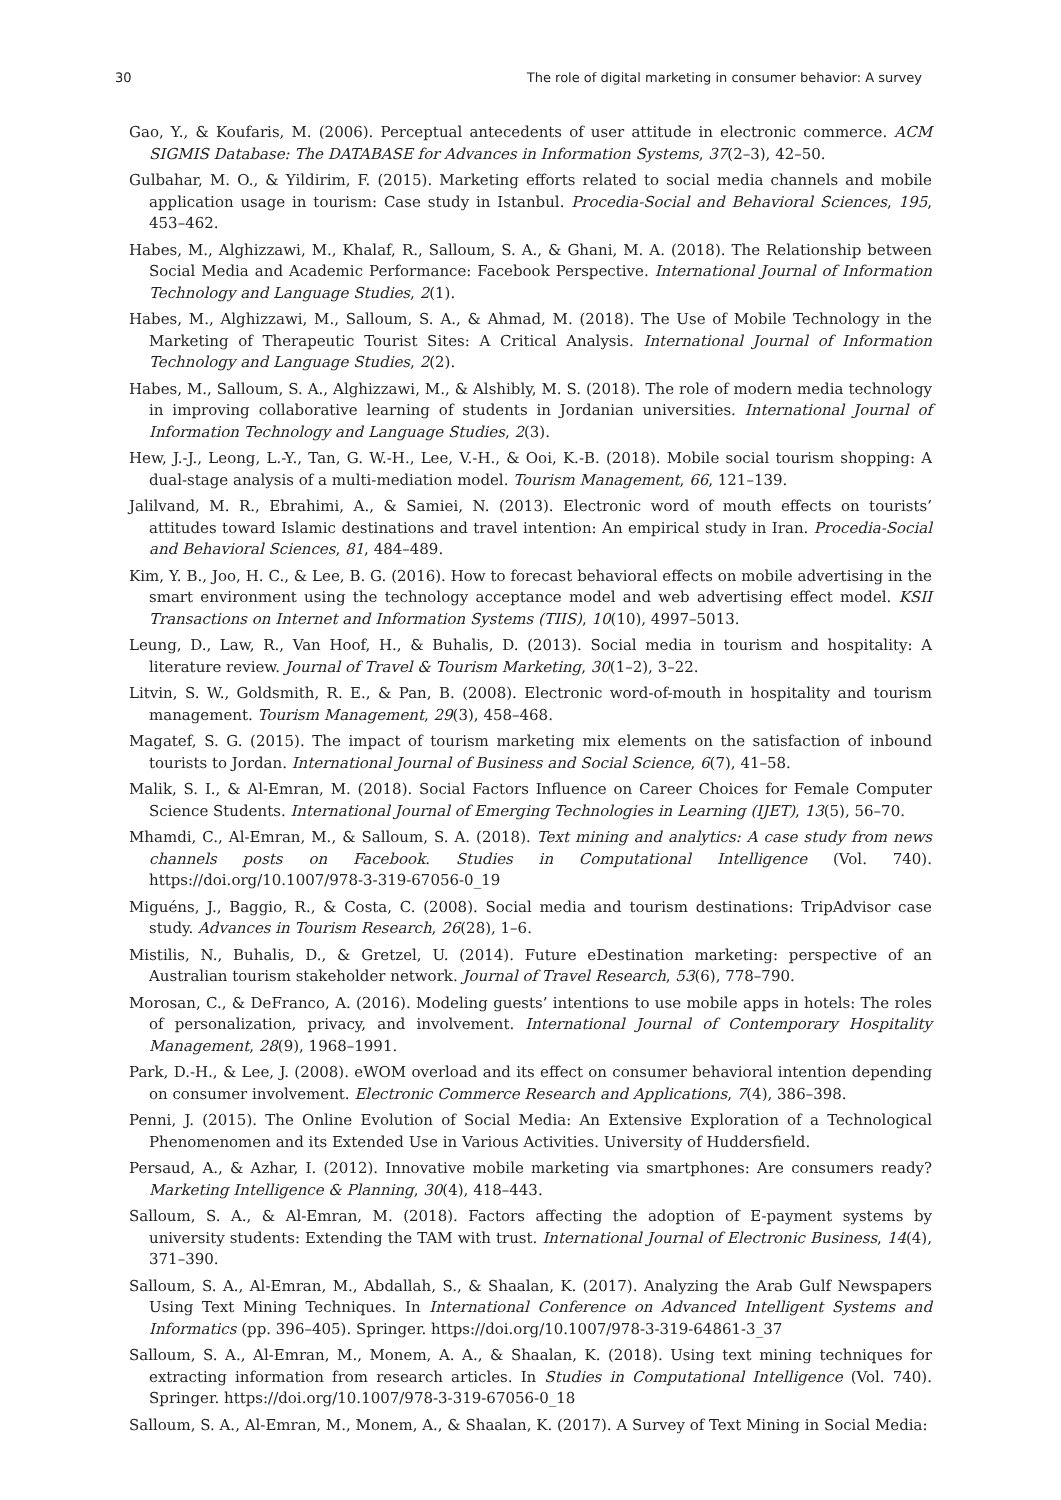30 The role of digital marketing in consumer behavior: A survey
Gao, Y., & Koufaris, M. (2006). Perceptual antecedents of user attitude in electronic commerce. ACM SIGMIS Database: The DATABASE for Advances in Information Systems, 37(2–3), 42–50.
Gulbahar, M. O., & Yildirim, F. (2015). Marketing efforts related to social media channels and mobile application usage in tourism: Case study in Istanbul. Procedia-Social and Behavioral Sciences, 195, 453–462.
Habes, M., Alghizzawi, M., Khalaf, R., Salloum, S. A., & Ghani, M. A. (2018). The Relationship between Social Media and Academic Performance: Facebook Perspective. International Journal of Information Technology and Language Studies, 2(1).
Habes, M., Alghizzawi, M., Salloum, S. A., & Ahmad, M. (2018). The Use of Mobile Technology in the Marketing of Therapeutic Tourist Sites: A Critical Analysis. International Journal of Information Technology and Language Studies, 2(2).
Habes, M., Salloum, S. A., Alghizzawi, M., & Alshibly, M. S. (2018). The role of modern media technology in improving collaborative learning of students in Jordanian universities. International Journal of Information Technology and Language Studies, 2(3).
Hew, J.-J., Leong, L.-Y., Tan, G. W.-H., Lee, V.-H., & Ooi, K.-B. (2018). Mobile social tourism shopping: A dual-stage analysis of a multi-mediation model. Tourism Management, 66, 121–139.
Jalilvand, M. R., Ebrahimi, A., & Samiei, N. (2013). Electronic word of mouth effects on tourists’ attitudes toward Islamic destinations and travel intention: An empirical study in Iran. Procedia-Social and Behavioral Sciences, 81, 484–489.
Kim, Y. B., Joo, H. C., & Lee, B. G. (2016). How to forecast behavioral effects on mobile advertising in the smart environment using the technology acceptance model and web advertising effect model. KSII Transactions on Internet and Information Systems (TIIS), 10(10), 4997–5013.
Leung, D., Law, R., Van Hoof, H., & Buhalis, D. (2013). Social media in tourism and hospitality: A literature review. Journal of Travel & Tourism Marketing, 30(1–2), 3–22.
Litvin, S. W., Goldsmith, R. E., & Pan, B. (2008). Electronic word-of-mouth in hospitality and tourism management. Tourism Management, 29(3), 458–468.
Magatef, S. G. (2015). The impact of tourism marketing mix elements on the satisfaction of inbound tourists to Jordan. International Journal of Business and Social Science, 6(7), 41–58.
Malik, S. I., & Al-Emran, M. (2018). Social Factors Influence on Career Choices for Female Computer Science Students. International Journal of Emerging Technologies in Learning (IJET), 13(5), 56–70.
Mhamdi, C., Al-Emran, M., & Salloum, S. A. (2018). Text mining and analytics: A case study from news channels posts on Facebook. Studies in Computational Intelligence (Vol. 740). https://doi.org/10.1007/978-3-319-67056-0_19
Miguéns, J., Baggio, R., & Costa, C. (2008). Social media and tourism destinations: TripAdvisor case study. Advances in Tourism Research, 26(28), 1–6.
Mistilis, N., Buhalis, D., & Gretzel, U. (2014). Future eDestination marketing: perspective of an Australian tourism stakeholder network. Journal of Travel Research, 53(6), 778–790.
Morosan, C., & DeFranco, A. (2016). Modeling guests’ intentions to use mobile apps in hotels: The roles of personalization, privacy, and involvement. International Journal of Contemporary Hospitality Management, 28(9), 1968–1991.
Park, D.-H., & Lee, J. (2008). eWOM overload and its effect on consumer behavioral intention depending on consumer involvement. Electronic Commerce Research and Applications, 7(4), 386–398.
Penni, J. (2015). The Online Evolution of Social Media: An Extensive Exploration of a Technological Phenomenomen and its Extended Use in Various Activities. University of Huddersfield.
Persaud, A., & Azhar, I. (2012). Innovative mobile marketing via smartphones: Are consumers ready? Marketing Intelligence & Planning, 30(4), 418–443.
Salloum, S. A., & Al-Emran, M. (2018). Factors affecting the adoption of E-payment systems by university students: Extending the TAM with trust. International Journal of Electronic Business, 14(4), 371–390.
Salloum, S. A., Al-Emran, M., Abdallah, S., & Shaalan, K. (2017). Analyzing the Arab Gulf Newspapers Using Text Mining Techniques. In International Conference on Advanced Intelligent Systems and Informatics (pp. 396–405). Springer. https://doi.org/10.1007/978-3-319-64861-3_37
Salloum, S. A., Al-Emran, M., Monem, A. A., & Shaalan, K. (2018). Using text mining techniques for extracting information from research articles. In Studies in Computational Intelligence (Vol. 740). Springer. https://doi.org/10.1007/978-3-319-67056-0_18
Salloum, S. A., Al-Emran, M., Monem, A., & Shaalan, K. (2017). A Survey of Text Mining in Social Media: